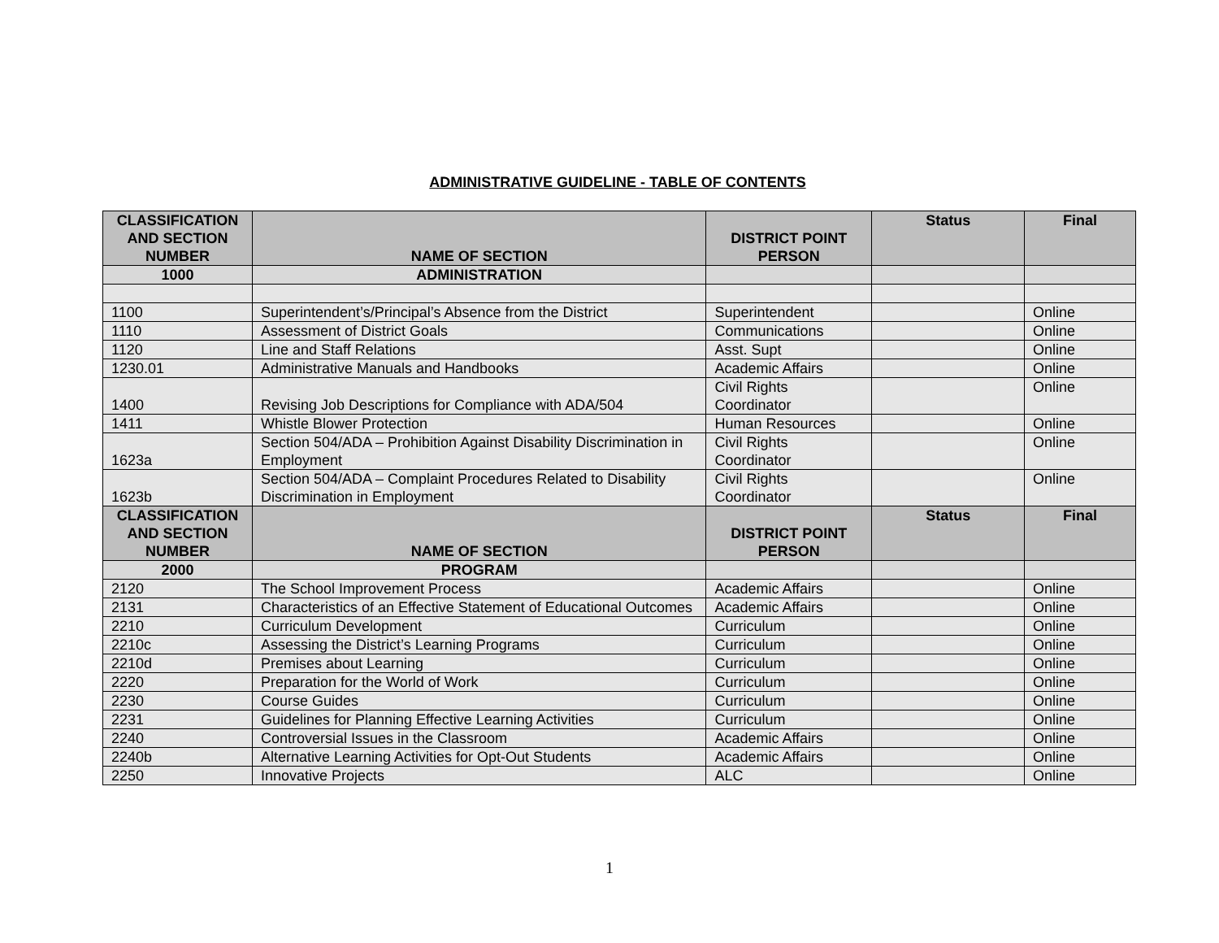ADMINISTRATIVE GUIDELINE - TABLE OF CONTENTS
| CLASSIFICATION AND SECTION NUMBER | NAME OF SECTION | DISTRICT POINT PERSON | Status | Final |
| --- | --- | --- | --- | --- |
| 1000 | ADMINISTRATION | | | |
| 1100 | Superintendent’s/Principal’s Absence from the District | Superintendent | | Online |
| 1110 | Assessment of District Goals | Communications | | Online |
| 1120 | Line and Staff Relations | Asst. Supt | | Online |
| 1230.01 | Administrative Manuals and Handbooks | Academic Affairs | | Online |
| 1400 | Revising Job Descriptions for Compliance with ADA/504 | Civil Rights Coordinator | | Online |
| 1411 | Whistle Blower Protection | Human Resources | | Online |
| 1623a | Section 504/ADA – Prohibition Against Disability Discrimination in Employment | Civil Rights Coordinator | | Online |
| 1623b | Section 504/ADA – Complaint Procedures Related to Disability Discrimination in Employment | Civil Rights Coordinator | | Online |
| CLASSIFICATION AND SECTION NUMBER | NAME OF SECTION | DISTRICT POINT PERSON | Status | Final |
| 2000 | PROGRAM | | | |
| 2120 | The School Improvement Process | Academic Affairs | | Online |
| 2131 | Characteristics of an Effective Statement of Educational Outcomes | Academic Affairs | | Online |
| 2210 | Curriculum Development | Curriculum | | Online |
| 2210c | Assessing the District’s Learning Programs | Curriculum | | Online |
| 2210d | Premises about Learning | Curriculum | | Online |
| 2220 | Preparation for the World of Work | Curriculum | | Online |
| 2230 | Course Guides | Curriculum | | Online |
| 2231 | Guidelines for Planning Effective Learning Activities | Curriculum | | Online |
| 2240 | Controversial Issues in the Classroom | Academic Affairs | | Online |
| 2240b | Alternative Learning Activities for Opt-Out Students | Academic Affairs | | Online |
| 2250 | Innovative Projects | ALC | | Online |
1